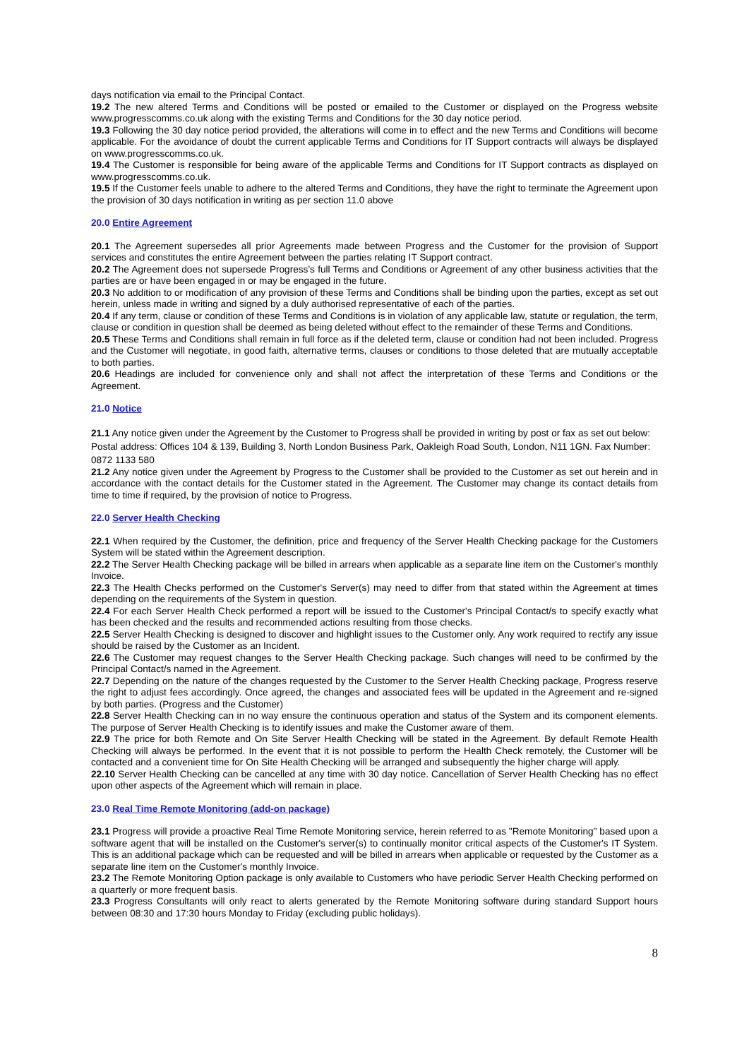days notification via email to the Principal Contact.
19.2 The new altered Terms and Conditions will be posted or emailed to the Customer or displayed on the Progress website www.progresscomms.co.uk along with the existing Terms and Conditions for the 30 day notice period.
19.3 Following the 30 day notice period provided, the alterations will come in to effect and the new Terms and Conditions will become applicable. For the avoidance of doubt the current applicable Terms and Conditions for IT Support contracts will always be displayed on www.progresscomms.co.uk.
19.4 The Customer is responsible for being aware of the applicable Terms and Conditions for IT Support contracts as displayed on www.progresscomms.co.uk.
19.5 If the Customer feels unable to adhere to the altered Terms and Conditions, they have the right to terminate the Agreement upon the provision of 30 days notification in writing as per section 11.0 above
20.0 Entire Agreement
20.1 The Agreement supersedes all prior Agreements made between Progress and the Customer for the provision of Support services and constitutes the entire Agreement between the parties relating IT Support contract.
20.2 The Agreement does not supersede Progress’s full Terms and Conditions or Agreement of any other business activities that the parties are or have been engaged in or may be engaged in the future.
20.3 No addition to or modification of any provision of these Terms and Conditions shall be binding upon the parties, except as set out herein, unless made in writing and signed by a duly authorised representative of each of the parties.
20.4 If any term, clause or condition of these Terms and Conditions is in violation of any applicable law, statute or regulation, the term, clause or condition in question shall be deemed as being deleted without effect to the remainder of these Terms and Conditions.
20.5 These Terms and Conditions shall remain in full force as if the deleted term, clause or condition had not been included. Progress and the Customer will negotiate, in good faith, alternative terms, clauses or conditions to those deleted that are mutually acceptable to both parties.
20.6 Headings are included for convenience only and shall not affect the interpretation of these Terms and Conditions or the Agreement.
21.0 Notice
21.1 Any notice given under the Agreement by the Customer to Progress shall be provided in writing by post or fax as set out below: Postal address: Offices 104 & 139, Building 3, North London Business Park, Oakleigh Road South, London, N11 1GN. Fax Number: 0872 1133 580
21.2 Any notice given under the Agreement by Progress to the Customer shall be provided to the Customer as set out herein and in accordance with the contact details for the Customer stated in the Agreement. The Customer may change its contact details from time to time if required, by the provision of notice to Progress.
22.0 Server Health Checking
22.1 When required by the Customer, the definition, price and frequency of the Server Health Checking package for the Customers System will be stated within the Agreement description.
22.2 The Server Health Checking package will be billed in arrears when applicable as a separate line item on the Customer's monthly Invoice.
22.3 The Health Checks performed on the Customer's Server(s) may need to differ from that stated within the Agreement at times depending on the requirements of the System in question.
22.4 For each Server Health Check performed a report will be issued to the Customer's Principal Contact/s to specify exactly what has been checked and the results and recommended actions resulting from those checks.
22.5 Server Health Checking is designed to discover and highlight issues to the Customer only. Any work required to rectify any issue should be raised by the Customer as an Incident.
22.6 The Customer may request changes to the Server Health Checking package. Such changes will need to be confirmed by the Principal Contact/s named in the Agreement.
22.7 Depending on the nature of the changes requested by the Customer to the Server Health Checking package, Progress reserve the right to adjust fees accordingly. Once agreed, the changes and associated fees will be updated in the Agreement and re-signed by both parties. (Progress and the Customer)
22.8 Server Health Checking can in no way ensure the continuous operation and status of the System and its component elements. The purpose of Server Health Checking is to identify issues and make the Customer aware of them.
22.9 The price for both Remote and On Site Server Health Checking will be stated in the Agreement. By default Remote Health Checking will always be performed. In the event that it is not possible to perform the Health Check remotely, the Customer will be contacted and a convenient time for On Site Health Checking will be arranged and subsequently the higher charge will apply.
22.10 Server Health Checking can be cancelled at any time with 30 day notice. Cancellation of Server Health Checking has no effect upon other aspects of the Agreement which will remain in place.
23.0 Real Time Remote Monitoring (add-on package)
23.1 Progress will provide a proactive Real Time Remote Monitoring service, herein referred to as "Remote Monitoring" based upon a software agent that will be installed on the Customer's server(s) to continually monitor critical aspects of the Customer's IT System. This is an additional package which can be requested and will be billed in arrears when applicable or requested by the Customer as a separate line item on the Customer's monthly Invoice.
23.2 The Remote Monitoring Option package is only available to Customers who have periodic Server Health Checking performed on a quarterly or more frequent basis.
23.3 Progress Consultants will only react to alerts generated by the Remote Monitoring software during standard Support hours between 08:30 and 17:30 hours Monday to Friday (excluding public holidays).
8